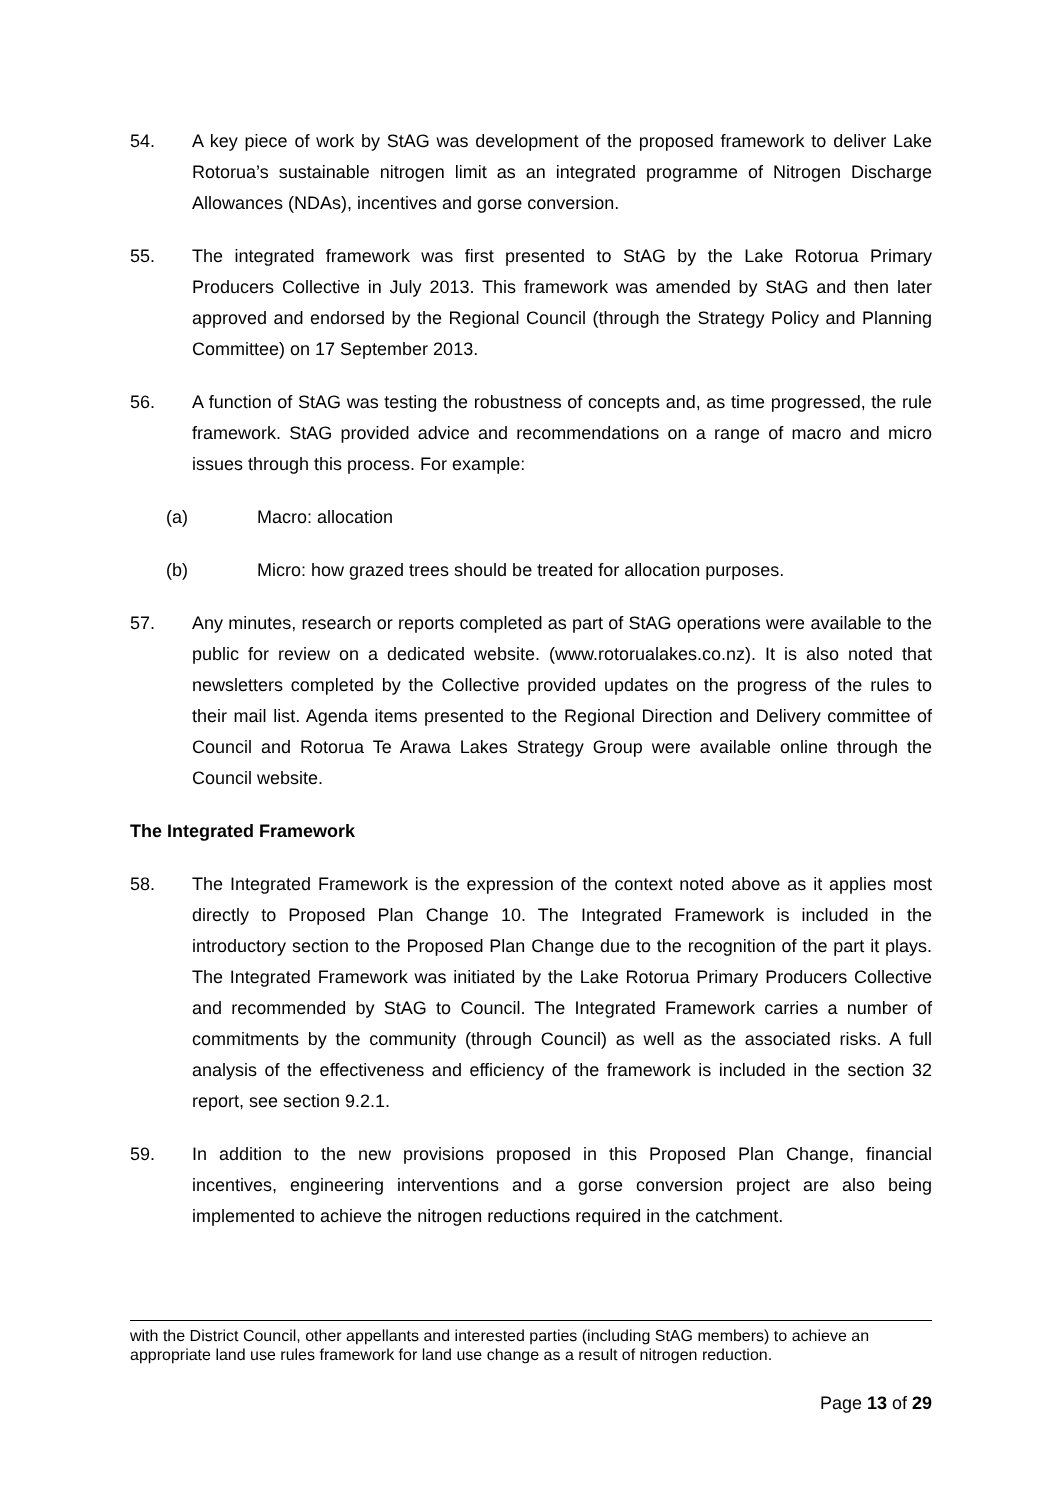54. A key piece of work by StAG was development of the proposed framework to deliver Lake Rotorua’s sustainable nitrogen limit as an integrated programme of Nitrogen Discharge Allowances (NDAs), incentives and gorse conversion.
55. The integrated framework was first presented to StAG by the Lake Rotorua Primary Producers Collective in July 2013. This framework was amended by StAG and then later approved and endorsed by the Regional Council (through the Strategy Policy and Planning Committee) on 17 September 2013.
56. A function of StAG was testing the robustness of concepts and, as time progressed, the rule framework. StAG provided advice and recommendations on a range of macro and micro issues through this process. For example:
(a) Macro: allocation
(b) Micro: how grazed trees should be treated for allocation purposes.
57. Any minutes, research or reports completed as part of StAG operations were available to the public for review on a dedicated website. (www.rotorualakes.co.nz). It is also noted that newsletters completed by the Collective provided updates on the progress of the rules to their mail list. Agenda items presented to the Regional Direction and Delivery committee of Council and Rotorua Te Arawa Lakes Strategy Group were available online through the Council website.
The Integrated Framework
58. The Integrated Framework is the expression of the context noted above as it applies most directly to Proposed Plan Change 10. The Integrated Framework is included in the introductory section to the Proposed Plan Change due to the recognition of the part it plays. The Integrated Framework was initiated by the Lake Rotorua Primary Producers Collective and recommended by StAG to Council. The Integrated Framework carries a number of commitments by the community (through Council) as well as the associated risks. A full analysis of the effectiveness and efficiency of the framework is included in the section 32 report, see section 9.2.1.
59. In addition to the new provisions proposed in this Proposed Plan Change, financial incentives, engineering interventions and a gorse conversion project are also being implemented to achieve the nitrogen reductions required in the catchment.
with the District Council, other appellants and interested parties (including StAG members) to achieve an appropriate land use rules framework for land use change as a result of nitrogen reduction.
Page 13 of 29